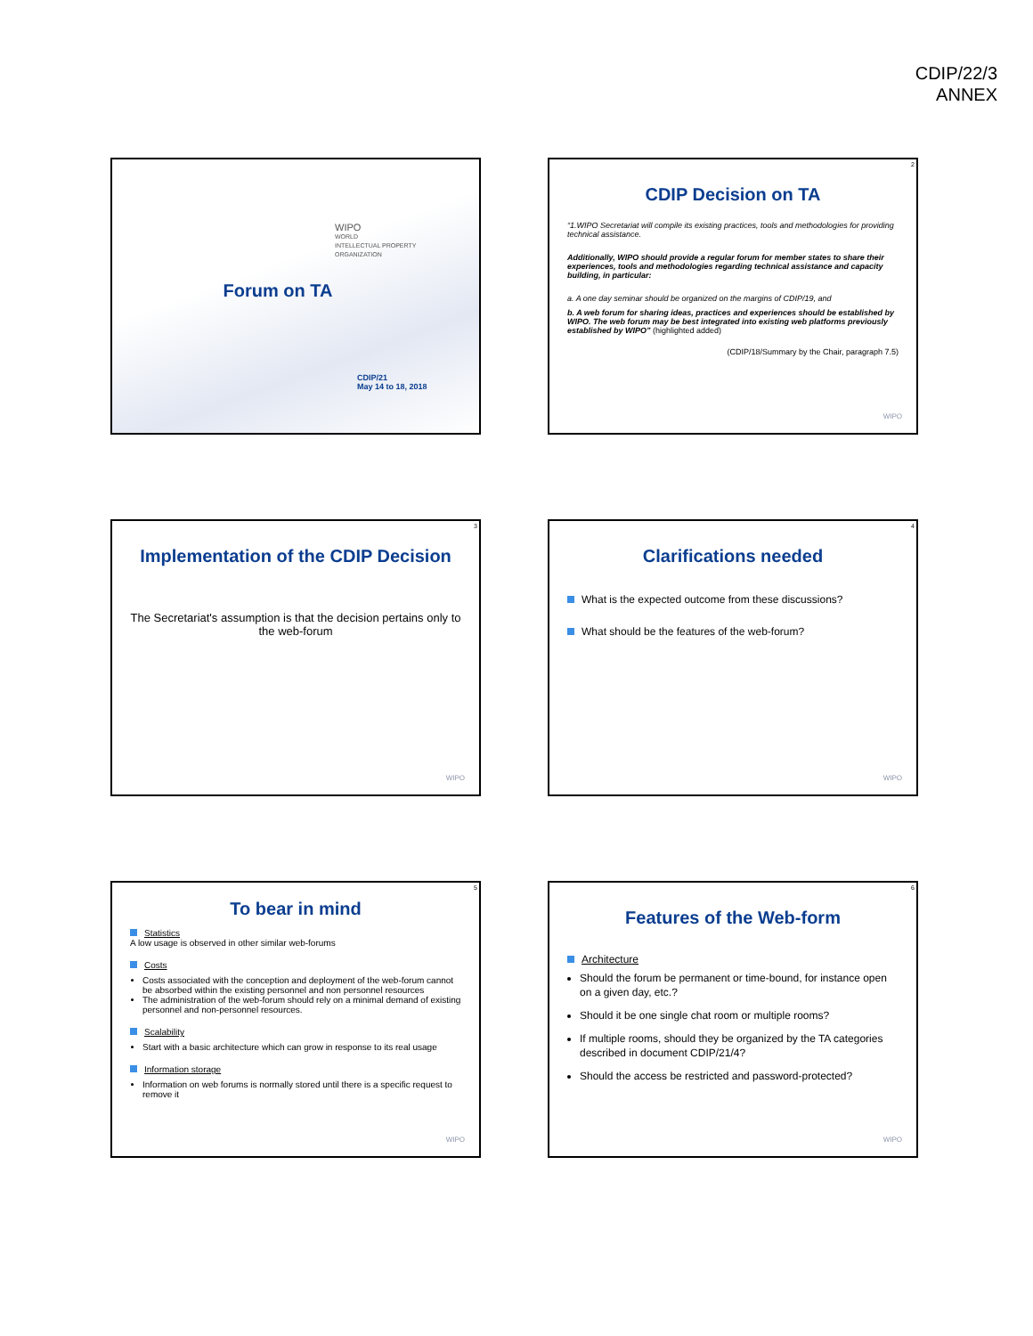CDIP/22/3
ANNEX
WIPO
WORLD
INTELLECTUAL PROPERTY
ORGANIZATION
Forum on TA
CDIP/21
May 14 to 18, 2018
2
CDIP Decision on TA
“1.WIPO Secretariat will compile its existing practices, tools and methodologies for providing technical assistance.
Additionally, WIPO should provide a regular forum for member states to share their experiences, tools and methodologies regarding technical assistance and capacity building, in particular:
a. A one day seminar should be organized on the margins of CDIP/19, and
b. A web forum for sharing ideas, practices and experiences should be established by WIPO. The web forum may be best integrated into existing web platforms previously established by WIPO” (highlighted added)
(CDIP/18/Summary by the Chair, paragraph 7.5)
WIPO
3
Implementation of the CDIP Decision
The Secretariat's assumption is that the decision pertains only to the web-forum
WIPO
4
Clarifications needed
What is the expected outcome from these discussions?
What should be the features of the web-forum?
WIPO
5
To bear in mind
Statistics
A low usage is observed in other similar web-forums
Costs
Costs associated with the conception and deployment of the web-forum cannot be absorbed within the existing personnel and non personnel resources
The administration of the web-forum should rely on a minimal demand of existing personnel and non-personnel resources.
Scalability
Start with a basic architecture which can grow in response to its real usage
Information storage
Information on web forums is normally stored until there is a specific request to remove it
WIPO
6
Features of the Web-form
Architecture
Should the forum be permanent or time-bound, for instance open on a given day, etc.?
Should it be one single chat room or multiple rooms?
If multiple rooms, should they be organized by the TA categories described in document CDIP/21/4?
Should the access be restricted and password-protected?
WIPO